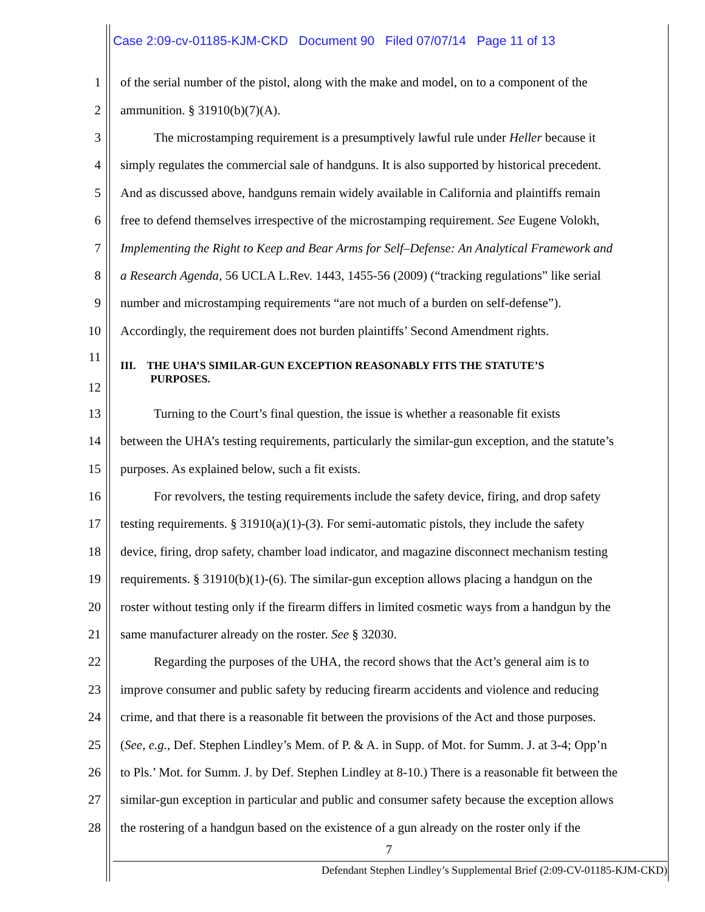Case 2:09-cv-01185-KJM-CKD Document 90 Filed 07/07/14 Page 11 of 13
1 of the serial number of the pistol, along with the make and model, on to a component of the
2 ammunition. § 31910(b)(7)(A).
3 The microstamping requirement is a presumptively lawful rule under Heller because it
4 simply regulates the commercial sale of handguns. It is also supported by historical precedent.
5 And as discussed above, handguns remain widely available in California and plaintiffs remain
6 free to defend themselves irrespective of the microstamping requirement. See Eugene Volokh,
7 Implementing the Right to Keep and Bear Arms for Self–Defense: An Analytical Framework and
8 a Research Agenda, 56 UCLA L.Rev. 1443, 1455-56 (2009) (“tracking regulations” like serial
9 number and microstamping requirements “are not much of a burden on self-defense”).
10 Accordingly, the requirement does not burden plaintiffs’ Second Amendment rights.
11
12 III. THE UHA’S SIMILAR-GUN EXCEPTION REASONABLY FITS THE STATUTE’S
PURPOSES.
13 Turning to the Court’s final question, the issue is whether a reasonable fit exists
14 between the UHA’s testing requirements, particularly the similar-gun exception, and the statute’s
15 purposes. As explained below, such a fit exists.
16 For revolvers, the testing requirements include the safety device, firing, and drop safety
17 testing requirements. § 31910(a)(1)-(3). For semi-automatic pistols, they include the safety
18 device, firing, drop safety, chamber load indicator, and magazine disconnect mechanism testing
19 requirements. § 31910(b)(1)-(6). The similar-gun exception allows placing a handgun on the
20 roster without testing only if the firearm differs in limited cosmetic ways from a handgun by the
21 same manufacturer already on the roster. See § 32030.
22 Regarding the purposes of the UHA, the record shows that the Act’s general aim is to
23 improve consumer and public safety by reducing firearm accidents and violence and reducing
24 crime, and that there is a reasonable fit between the provisions of the Act and those purposes.
25 (See, e.g., Def. Stephen Lindley’s Mem. of P. & A. in Supp. of Mot. for Summ. J. at 3-4; Opp’n
26 to Pls.’ Mot. for Summ. J. by Def. Stephen Lindley at 8-10.) There is a reasonable fit between the
27 similar-gun exception in particular and public and consumer safety because the exception allows
28 the rostering of a handgun based on the existence of a gun already on the roster only if the
7
Defendant Stephen Lindley’s Supplemental Brief (2:09-CV-01185-KJM-CKD)